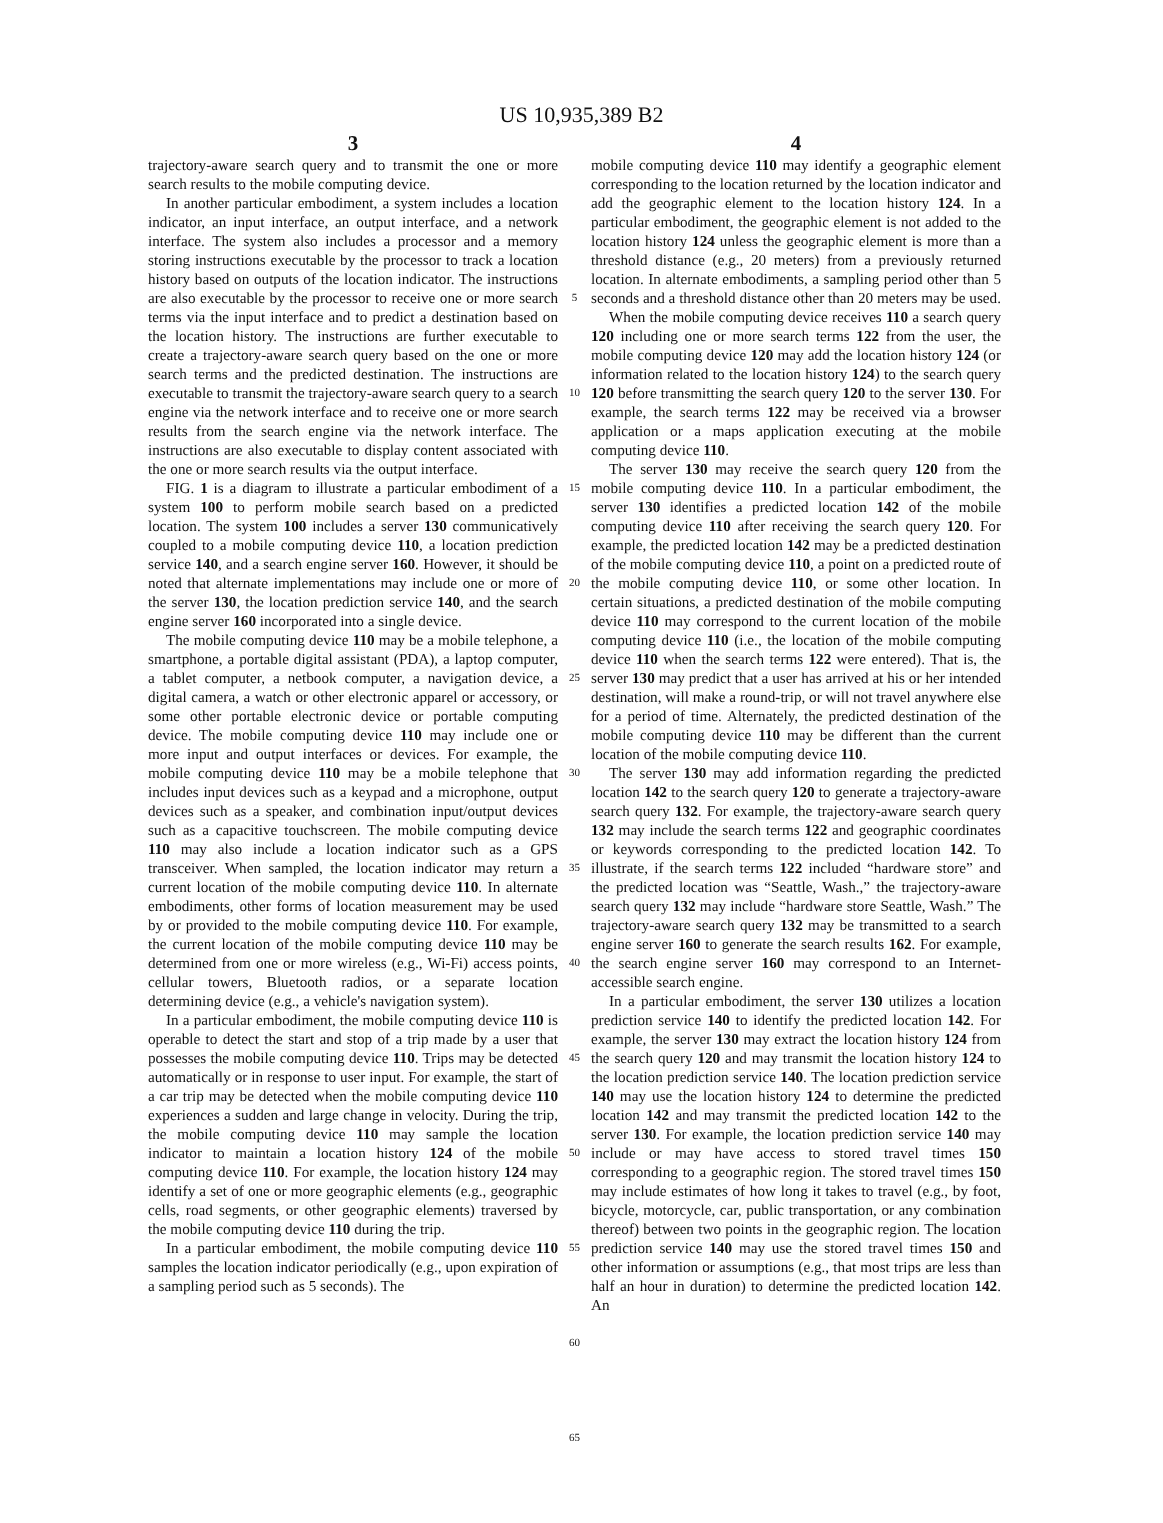US 10,935,389 B2
3
trajectory-aware search query and to transmit the one or more search results to the mobile computing device.
In another particular embodiment, a system includes a location indicator, an input interface, an output interface, and a network interface. The system also includes a processor and a memory storing instructions executable by the processor to track a location history based on outputs of the location indicator. The instructions are also executable by the processor to receive one or more search terms via the input interface and to predict a destination based on the location history. The instructions are further executable to create a trajectory-aware search query based on the one or more search terms and the predicted destination. The instructions are executable to transmit the trajectory-aware search query to a search engine via the network interface and to receive one or more search results from the search engine via the network interface. The instructions are also executable to display content associated with the one or more search results via the output interface.
FIG. 1 is a diagram to illustrate a particular embodiment of a system 100 to perform mobile search based on a predicted location. The system 100 includes a server 130 communicatively coupled to a mobile computing device 110, a location prediction service 140, and a search engine server 160. However, it should be noted that alternate implementations may include one or more of the server 130, the location prediction service 140, and the search engine server 160 incorporated into a single device.
The mobile computing device 110 may be a mobile telephone, a smartphone, a portable digital assistant (PDA), a laptop computer, a tablet computer, a netbook computer, a navigation device, a digital camera, a watch or other electronic apparel or accessory, or some other portable electronic device or portable computing device. The mobile computing device 110 may include one or more input and output interfaces or devices. For example, the mobile computing device 110 may be a mobile telephone that includes input devices such as a keypad and a microphone, output devices such as a speaker, and combination input/output devices such as a capacitive touchscreen. The mobile computing device 110 may also include a location indicator such as a GPS transceiver. When sampled, the location indicator may return a current location of the mobile computing device 110. In alternate embodiments, other forms of location measurement may be used by or provided to the mobile computing device 110. For example, the current location of the mobile computing device 110 may be determined from one or more wireless (e.g., Wi-Fi) access points, cellular towers, Bluetooth radios, or a separate location determining device (e.g., a vehicle's navigation system).
In a particular embodiment, the mobile computing device 110 is operable to detect the start and stop of a trip made by a user that possesses the mobile computing device 110. Trips may be detected automatically or in response to user input. For example, the start of a car trip may be detected when the mobile computing device 110 experiences a sudden and large change in velocity. During the trip, the mobile computing device 110 may sample the location indicator to maintain a location history 124 of the mobile computing device 110. For example, the location history 124 may identify a set of one or more geographic elements (e.g., geographic cells, road segments, or other geographic elements) traversed by the mobile computing device 110 during the trip.
In a particular embodiment, the mobile computing device 110 samples the location indicator periodically (e.g., upon expiration of a sampling period such as 5 seconds). The
5
10
15
20
25
30
35
40
45
50
55
60
65
4
mobile computing device 110 may identify a geographic element corresponding to the location returned by the location indicator and add the geographic element to the location history 124. In a particular embodiment, the geographic element is not added to the location history 124 unless the geographic element is more than a threshold distance (e.g., 20 meters) from a previously returned location. In alternate embodiments, a sampling period other than 5 seconds and a threshold distance other than 20 meters may be used.
When the mobile computing device receives 110 a search query 120 including one or more search terms 122 from the user, the mobile computing device 120 may add the location history 124 (or information related to the location history 124) to the search query 120 before transmitting the search query 120 to the server 130. For example, the search terms 122 may be received via a browser application or a maps application executing at the mobile computing device 110.
The server 130 may receive the search query 120 from the mobile computing device 110. In a particular embodiment, the server 130 identifies a predicted location 142 of the mobile computing device 110 after receiving the search query 120. For example, the predicted location 142 may be a predicted destination of the mobile computing device 110, a point on a predicted route of the mobile computing device 110, or some other location. In certain situations, a predicted destination of the mobile computing device 110 may correspond to the current location of the mobile computing device 110 (i.e., the location of the mobile computing device 110 when the search terms 122 were entered). That is, the server 130 may predict that a user has arrived at his or her intended destination, will make a round-trip, or will not travel anywhere else for a period of time. Alternately, the predicted destination of the mobile computing device 110 may be different than the current location of the mobile computing device 110.
The server 130 may add information regarding the predicted location 142 to the search query 120 to generate a trajectory-aware search query 132. For example, the trajectory-aware search query 132 may include the search terms 122 and geographic coordinates or keywords corresponding to the predicted location 142. To illustrate, if the search terms 122 included “hardware store” and the predicted location was “Seattle, Wash.,” the trajectory-aware search query 132 may include “hardware store Seattle, Wash.” The trajectory-aware search query 132 may be transmitted to a search engine server 160 to generate the search results 162. For example, the search engine server 160 may correspond to an Internet-accessible search engine.
In a particular embodiment, the server 130 utilizes a location prediction service 140 to identify the predicted location 142. For example, the server 130 may extract the location history 124 from the search query 120 and may transmit the location history 124 to the location prediction service 140. The location prediction service 140 may use the location history 124 to determine the predicted location 142 and may transmit the predicted location 142 to the server 130. For example, the location prediction service 140 may include or may have access to stored travel times 150 corresponding to a geographic region. The stored travel times 150 may include estimates of how long it takes to travel (e.g., by foot, bicycle, motorcycle, car, public transportation, or any combination thereof) between two points in the geographic region. The location prediction service 140 may use the stored travel times 150 and other information or assumptions (e.g., that most trips are less than half an hour in duration) to determine the predicted location 142. An